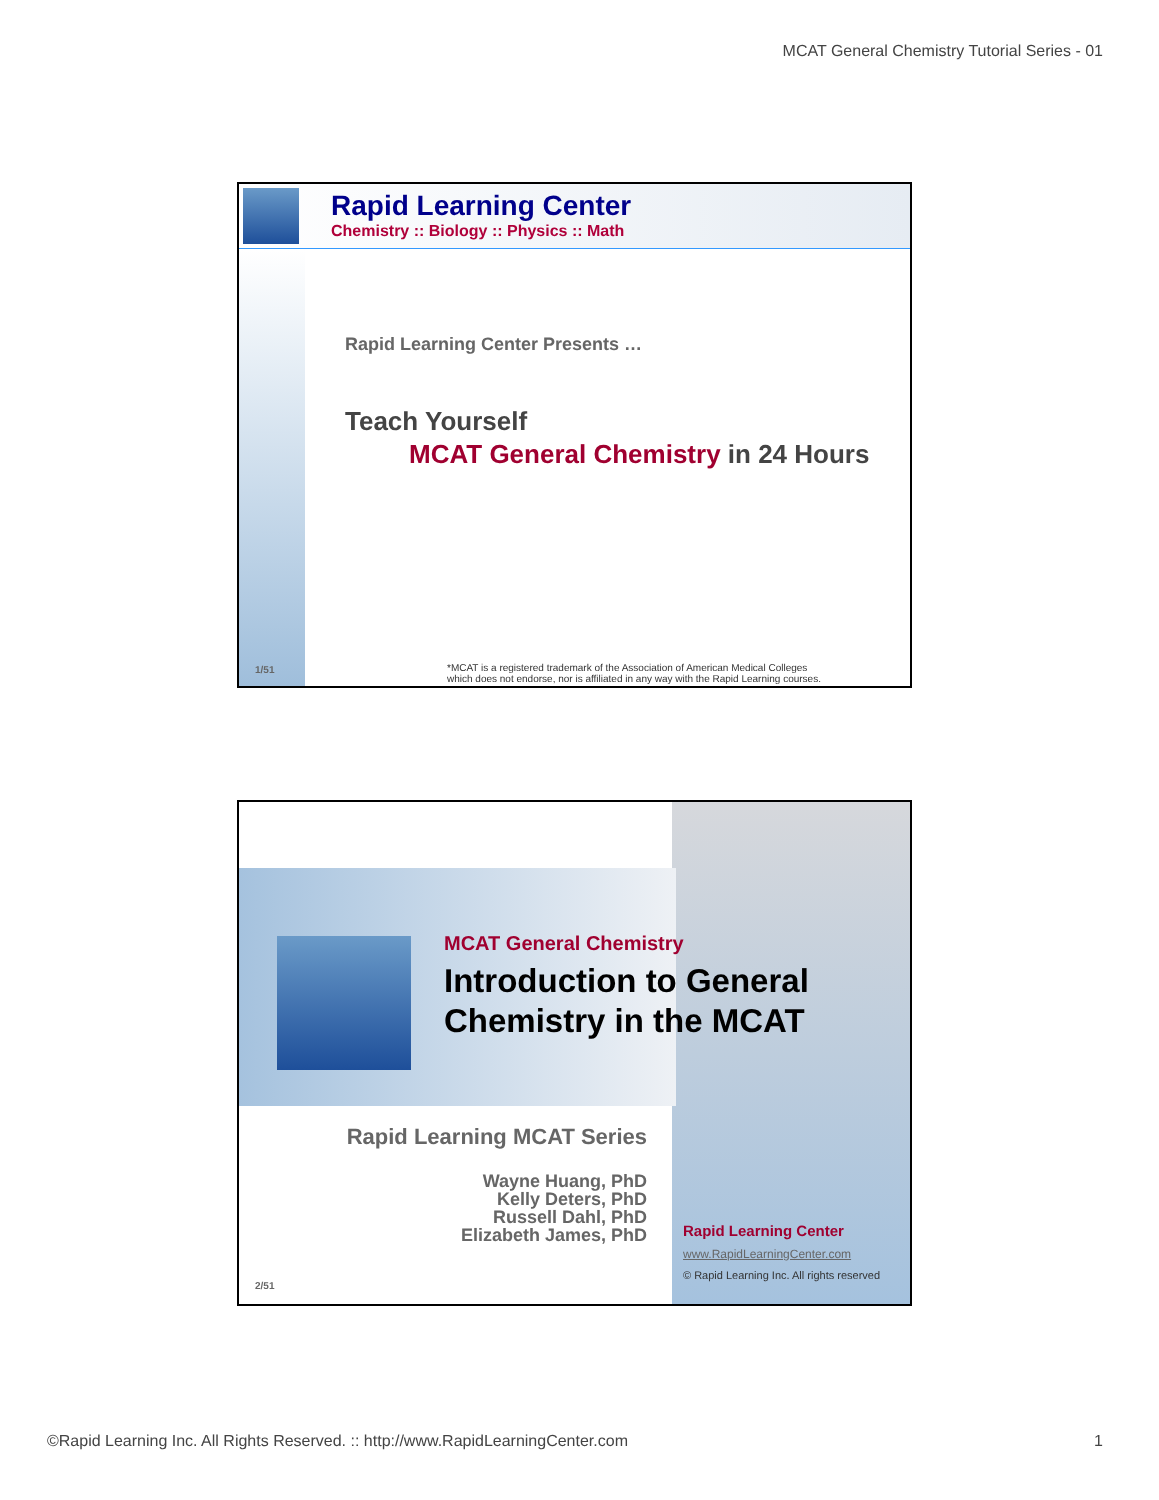MCAT General Chemistry Tutorial Series - 01
Rapid Learning Center
Chemistry :: Biology :: Physics :: Math
Rapid Learning Center Presents …
Teach Yourself
MCAT General Chemistry in 24 Hours
1/51
*MCAT is a registered trademark of the Association of American Medical Colleges
which does not endorse, nor is affiliated in any way with the Rapid Learning courses.
MCAT General Chemistry
Introduction to General Chemistry in the MCAT
Rapid Learning MCAT Series
Wayne Huang, PhD
Kelly Deters, PhD
Russell Dahl, PhD
Elizabeth James, PhD
2/51
Rapid Learning Center
www.RapidLearningCenter.com
© Rapid Learning Inc. All rights reserved
©Rapid Learning Inc. All Rights Reserved. :: http://www.RapidLearningCenter.com 1